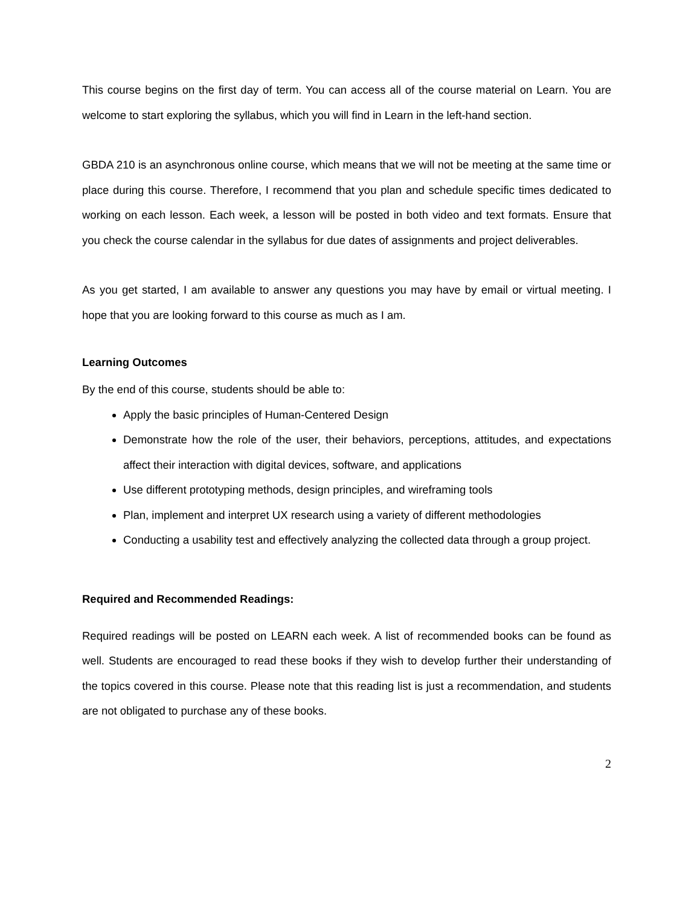This course begins on the first day of term. You can access all of the course material on Learn. You are welcome to start exploring the syllabus, which you will find in Learn in the left-hand section.
GBDA 210 is an asynchronous online course, which means that we will not be meeting at the same time or place during this course. Therefore, I recommend that you plan and schedule specific times dedicated to working on each lesson. Each week, a lesson will be posted in both video and text formats. Ensure that you check the course calendar in the syllabus for due dates of assignments and project deliverables.
As you get started, I am available to answer any questions you may have by email or virtual meeting. I hope that you are looking forward to this course as much as I am.
Learning Outcomes
By the end of this course, students should be able to:
Apply the basic principles of Human-Centered Design
Demonstrate how the role of the user, their behaviors, perceptions, attitudes, and expectations affect their interaction with digital devices, software, and applications
Use different prototyping methods, design principles, and wireframing tools
Plan, implement and interpret UX research using a variety of different methodologies
Conducting a usability test and effectively analyzing the collected data through a group project.
Required and Recommended Readings:
Required readings will be posted on LEARN each week. A list of recommended books can be found as well. Students are encouraged to read these books if they wish to develop further their understanding of the topics covered in this course. Please note that this reading list is just a recommendation, and students are not obligated to purchase any of these books.
2